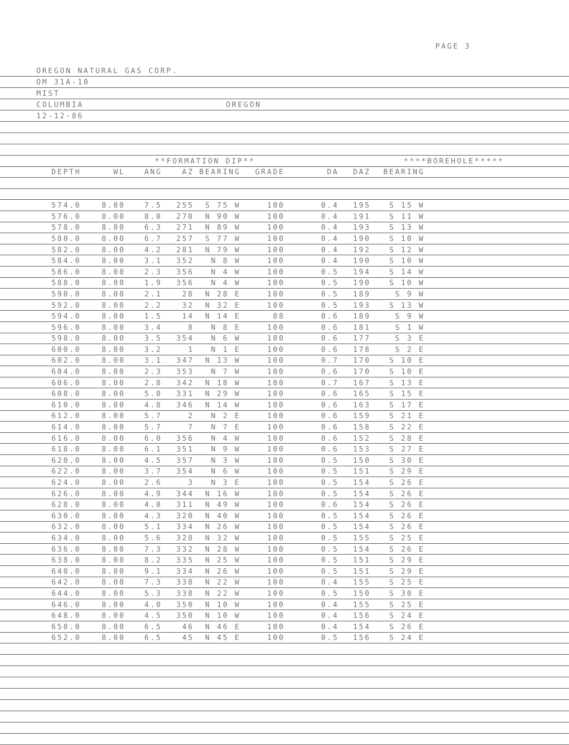PAGE 3
OREGON NATURAL GAS CORP.
OM 31A-10
MIST
COLUMBIA OREGON
12-12-86
| | | **FORMATION DIP** | | | | | ****BOREHOLE***** | | | |
| --- | --- | --- | --- | --- | --- | --- | --- | --- | --- | --- |
| DEPTH | WL | ANG | AZ | BEARING | GRADE | DA | DAZ | BEARING | | |
| 574.0 | 8.00 | 7.5 | 255 | S 75 W | 100 | 0.4 | 195 | S 15 W | | |
| 576.0 | 8.00 | 8.0 | 270 | N 90 W | 100 | 0.4 | 191 | S 11 W | | |
| 578.0 | 8.00 | 6.3 | 271 | N 89 W | 100 | 0.4 | 193 | S 13 W | | |
| 580.0 | 8.00 | 6.7 | 257 | S 77 W | 100 | 0.4 | 190 | S 10 W | | |
| 582.0 | 8.00 | 4.2 | 281 | N 79 W | 100 | 0.4 | 192 | S 12 W | | |
| 584.0 | 8.00 | 3.1 | 352 | N 8 W | 100 | 0.4 | 190 | S 10 W | | |
| 586.0 | 8.00 | 2.3 | 356 | N 4 W | 100 | 0.5 | 194 | S 14 W | | |
| 588.0 | 8.00 | 1.9 | 356 | N 4 W | 100 | 0.5 | 190 | S 10 W | | |
| 590.0 | 8.00 | 2.1 | 28 | N 28 E | 100 | 0.5 | 189 | S 9 W | | |
| 592.0 | 8.00 | 2.2 | 32 | N 32 E | 100 | 0.5 | 193 | S 13 W | | |
| 594.0 | 8.00 | 1.5 | 14 | N 14 E | 88 | 0.6 | 189 | S 9 W | | |
| 596.0 | 8.00 | 3.4 | 8 | N 8 E | 100 | 0.6 | 181 | S 1 W | | |
| 598.0 | 8.00 | 3.5 | 354 | N 6 W | 100 | 0.6 | 177 | S 3 E | | |
| 600.0 | 8.00 | 3.2 | 1 | N 1 E | 100 | 0.6 | 178 | S 2 E | | |
| 602.0 | 8.00 | 3.1 | 347 | N 13 W | 100 | 0.7 | 170 | S 10 E | | |
| 604.0 | 8.00 | 2.3 | 353 | N 7 W | 100 | 0.6 | 170 | S 10 E | | |
| 606.0 | 8.00 | 2.8 | 342 | N 18 W | 100 | 0.7 | 167 | S 13 E | | |
| 608.0 | 8.00 | 5.0 | 331 | N 29 W | 100 | 0.6 | 165 | S 15 E | | |
| 610.0 | 8.00 | 4.8 | 346 | N 14 W | 100 | 0.6 | 163 | S 17 E | | |
| 612.0 | 8.00 | 5.7 | 2 | N 2 E | 100 | 0.6 | 159 | S 21 E | | |
| 614.0 | 8.00 | 5.7 | 7 | N 7 E | 100 | 0.6 | 158 | S 22 E | | |
| 616.0 | 8.00 | 6.0 | 356 | N 4 W | 100 | 0.6 | 152 | S 28 E | | |
| 618.0 | 8.00 | 6.1 | 351 | N 9 W | 100 | 0.6 | 153 | S 27 E | | |
| 620.0 | 8.00 | 4.5 | 357 | N 3 W | 100 | 0.5 | 150 | S 30 E | | |
| 622.0 | 8.00 | 3.7 | 354 | N 6 W | 100 | 0.5 | 151 | S 29 E | | |
| 624.0 | 8.00 | 2.6 | 3 | N 3 E | 100 | 0.5 | 154 | S 26 E | | |
| 626.0 | 8.00 | 4.9 | 344 | N 16 W | 100 | 0.5 | 154 | S 26 E | | |
| 628.0 | 8.00 | 4.0 | 311 | N 49 W | 100 | 0.6 | 154 | S 26 E | | |
| 630.0 | 8.00 | 4.3 | 320 | N 40 W | 100 | 0.5 | 154 | S 26 E | | |
| 632.0 | 8.00 | 5.1 | 334 | N 26 W | 100 | 0.5 | 154 | S 26 E | | |
| 634.0 | 8.00 | 5.6 | 328 | N 32 W | 100 | 0.5 | 155 | S 25 E | | |
| 636.0 | 8.00 | 7.3 | 332 | N 28 W | 100 | 0.5 | 154 | S 26 E | | |
| 638.0 | 8.00 | 8.2 | 335 | N 25 W | 100 | 0.5 | 151 | S 29 E | | |
| 640.0 | 8.00 | 9.1 | 334 | N 26 W | 100 | 0.5 | 151 | S 29 E | | |
| 642.0 | 8.00 | 7.3 | 338 | N 22 W | 100 | 0.4 | 155 | S 25 E | | |
| 644.0 | 8.00 | 5.3 | 338 | N 22 W | 100 | 0.5 | 150 | S 30 E | | |
| 646.0 | 8.00 | 4.0 | 350 | N 10 W | 100 | 0.4 | 155 | S 25 E | | |
| 648.0 | 8.00 | 4.5 | 350 | N 10 W | 100 | 0.4 | 156 | S 24 E | | |
| 650.0 | 8.00 | 6.5 | 46 | N 46 E | 100 | 0.4 | 154 | S 26 E | | |
| 652.0 | 8.00 | 6.5 | 45 | N 45 E | 100 | 0.5 | 156 | S 24 E | | |